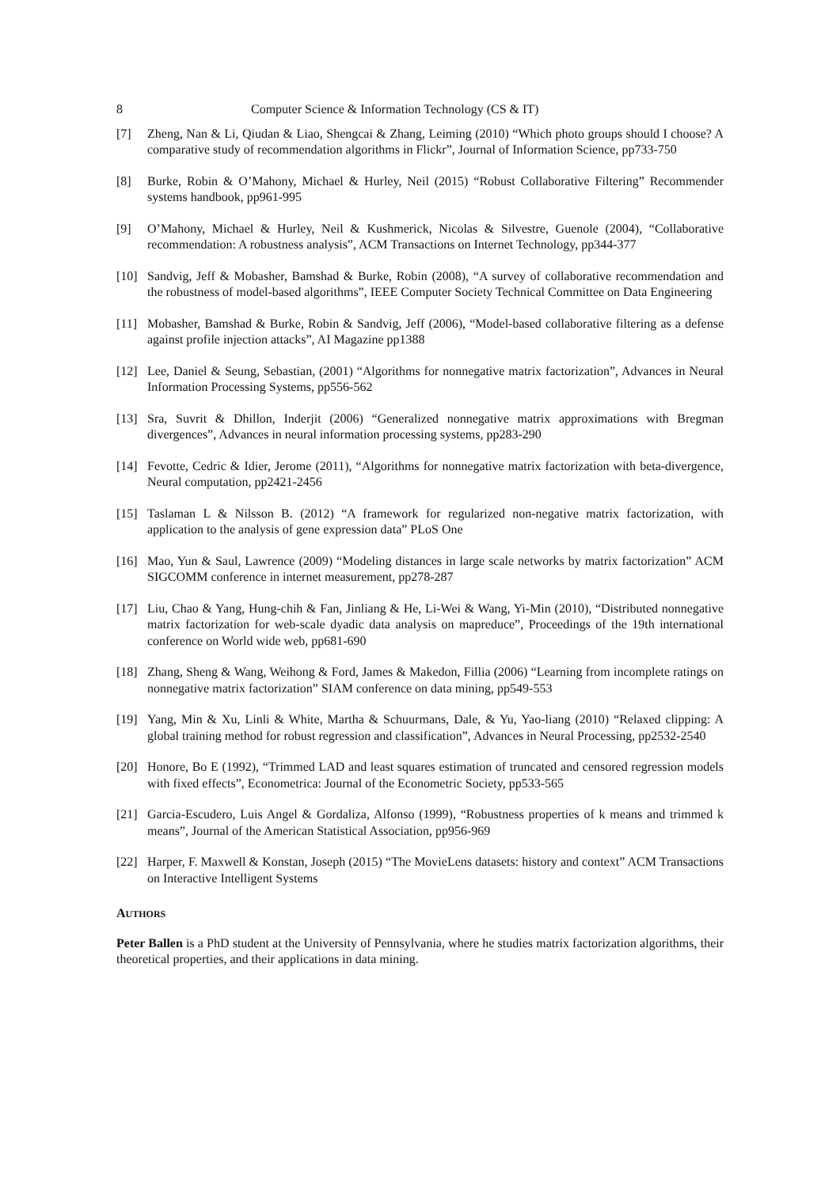8 Computer Science & Information Technology (CS & IT)
[7] Zheng, Nan & Li, Qiudan & Liao, Shengcai & Zhang, Leiming (2010) “Which photo groups should I choose? A comparative study of recommendation algorithms in Flickr”, Journal of Information Science, pp733-750
[8] Burke, Robin & O’Mahony, Michael & Hurley, Neil (2015) “Robust Collaborative Filtering” Recommender systems handbook, pp961-995
[9] O’Mahony, Michael & Hurley, Neil & Kushmerick, Nicolas & Silvestre, Guenole (2004), “Collaborative recommendation: A robustness analysis”, ACM Transactions on Internet Technology, pp344-377
[10] Sandvig, Jeff & Mobasher, Bamshad & Burke, Robin (2008), “A survey of collaborative recommendation and the robustness of model-based algorithms”, IEEE Computer Society Technical Committee on Data Engineering
[11] Mobasher, Bamshad & Burke, Robin & Sandvig, Jeff (2006), “Model-based collaborative filtering as a defense against profile injection attacks”, AI Magazine pp1388
[12] Lee, Daniel & Seung, Sebastian, (2001) “Algorithms for nonnegative matrix factorization”, Advances in Neural Information Processing Systems, pp556-562
[13] Sra, Suvrit & Dhillon, Inderjit (2006) “Generalized nonnegative matrix approximations with Bregman divergences”, Advances in neural information processing systems, pp283-290
[14] Fevotte, Cedric & Idier, Jerome (2011), “Algorithms for nonnegative matrix factorization with beta-divergence, Neural computation, pp2421-2456
[15] Taslaman L & Nilsson B. (2012) “A framework for regularized non-negative matrix factorization, with application to the analysis of gene expression data” PLoS One
[16] Mao, Yun & Saul, Lawrence (2009) “Modeling distances in large scale networks by matrix factorization” ACM SIGCOMM conference in internet measurement, pp278-287
[17] Liu, Chao & Yang, Hung-chih & Fan, Jinliang & He, Li-Wei & Wang, Yi-Min (2010), “Distributed nonnegative matrix factorization for web-scale dyadic data analysis on mapreduce”, Proceedings of the 19th international conference on World wide web, pp681-690
[18] Zhang, Sheng & Wang, Weihong & Ford, James & Makedon, Fillia (2006) “Learning from incomplete ratings on nonnegative matrix factorization” SIAM conference on data mining, pp549-553
[19] Yang, Min & Xu, Linli & White, Martha & Schuurmans, Dale, & Yu, Yao-liang (2010) “Relaxed clipping: A global training method for robust regression and classification”, Advances in Neural Processing, pp2532-2540
[20] Honore, Bo E (1992), “Trimmed LAD and least squares estimation of truncated and censored regression models with fixed effects”, Econometrica: Journal of the Econometric Society, pp533-565
[21] Garcia-Escudero, Luis Angel & Gordaliza, Alfonso (1999), “Robustness properties of k means and trimmed k means”, Journal of the American Statistical Association, pp956-969
[22] Harper, F. Maxwell & Konstan, Joseph (2015) “The MovieLens datasets: history and context” ACM Transactions on Interactive Intelligent Systems
AUTHORS
Peter Ballen is a PhD student at the University of Pennsylvania, where he studies matrix factorization algorithms, their theoretical properties, and their applications in data mining.